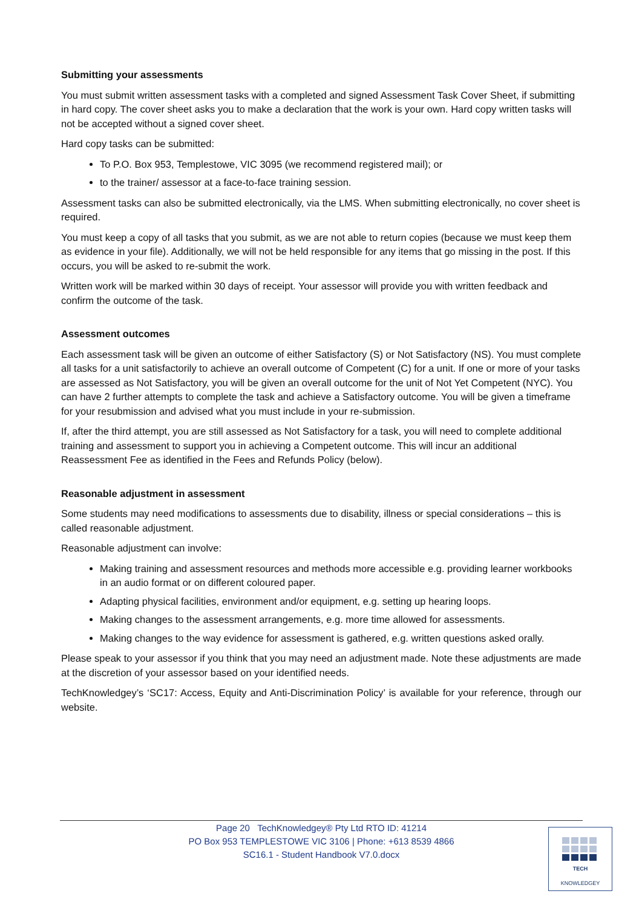Submitting your assessments
You must submit written assessment tasks with a completed and signed Assessment Task Cover Sheet, if submitting in hard copy. The cover sheet asks you to make a declaration that the work is your own. Hard copy written tasks will not be accepted without a signed cover sheet.
Hard copy tasks can be submitted:
To P.O. Box 953, Templestowe, VIC 3095 (we recommend registered mail); or
to the trainer/ assessor at a face-to-face training session.
Assessment tasks can also be submitted electronically, via the LMS. When submitting electronically, no cover sheet is required.
You must keep a copy of all tasks that you submit, as we are not able to return copies (because we must keep them as evidence in your file). Additionally, we will not be held responsible for any items that go missing in the post. If this occurs, you will be asked to re-submit the work.
Written work will be marked within 30 days of receipt. Your assessor will provide you with written feedback and confirm the outcome of the task.
Assessment outcomes
Each assessment task will be given an outcome of either Satisfactory (S) or Not Satisfactory (NS). You must complete all tasks for a unit satisfactorily to achieve an overall outcome of Competent (C) for a unit. If one or more of your tasks are assessed as Not Satisfactory, you will be given an overall outcome for the unit of Not Yet Competent (NYC). You can have 2 further attempts to complete the task and achieve a Satisfactory outcome. You will be given a timeframe for your resubmission and advised what you must include in your re-submission.
If, after the third attempt, you are still assessed as Not Satisfactory for a task, you will need to complete additional training and assessment to support you in achieving a Competent outcome. This will incur an additional Reassessment Fee as identified in the Fees and Refunds Policy (below).
Reasonable adjustment in assessment
Some students may need modifications to assessments due to disability, illness or special considerations – this is called reasonable adjustment.
Reasonable adjustment can involve:
Making training and assessment resources and methods more accessible e.g. providing learner workbooks in an audio format or on different coloured paper.
Adapting physical facilities, environment and/or equipment, e.g. setting up hearing loops.
Making changes to the assessment arrangements, e.g. more time allowed for assessments.
Making changes to the way evidence for assessment is gathered, e.g. written questions asked orally.
Please speak to your assessor if you think that you may need an adjustment made. Note these adjustments are made at the discretion of your assessor based on your identified needs.
TechKnowledgey’s ‘SC17: Access, Equity and Anti-Discrimination Policy’ is available for your reference, through our website.
Page 20 TechKnowledgey® Pty Ltd RTO ID: 41214
PO Box 953 TEMPLESTOWE VIC 3106 | Phone: +613 8539 4866
SC16.1 - Student Handbook V7.0.docx
TECH
KNOWLEDGEY